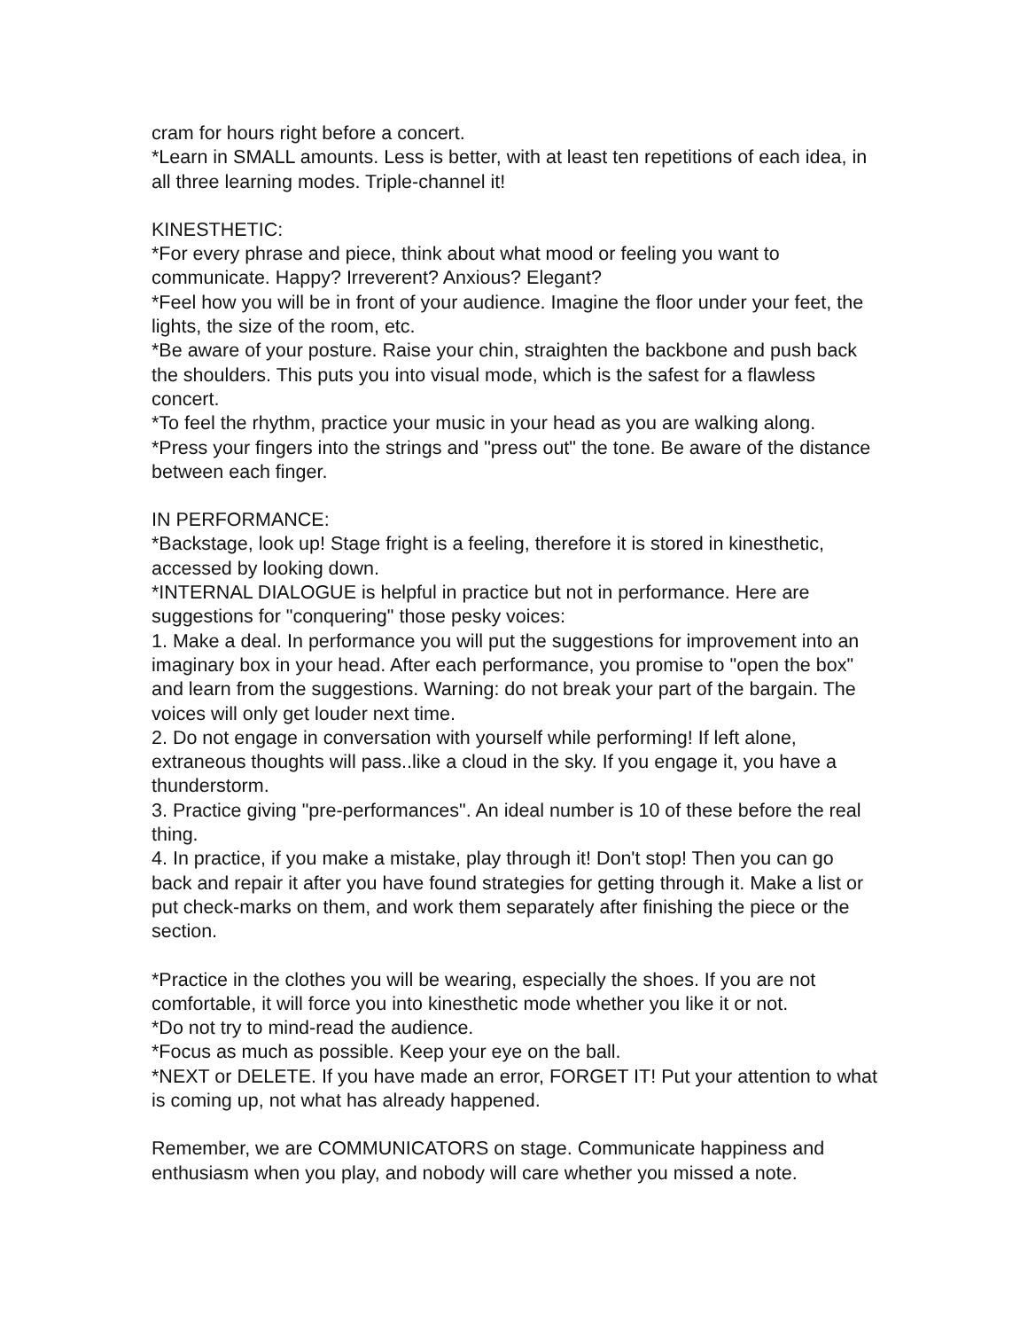cram for hours right before a concert.
*Learn in SMALL amounts. Less is better, with at least ten repetitions of each idea, in all three learning modes. Triple-channel it!
KINESTHETIC:
*For every phrase and piece, think about what mood or feeling you want to communicate. Happy? Irreverent? Anxious? Elegant?
*Feel how you will be in front of your audience. Imagine the floor under your feet, the lights, the size of the room, etc.
*Be aware of your posture. Raise your chin, straighten the backbone and push back the shoulders. This puts you into visual mode, which is the safest for a flawless concert.
*To feel the rhythm, practice your music in your head as you are walking along.
*Press your fingers into the strings and "press out" the tone. Be aware of the distance between each finger.
IN PERFORMANCE:
*Backstage, look up! Stage fright is a feeling, therefore it is stored in kinesthetic, accessed by looking down.
*INTERNAL DIALOGUE is helpful in practice but not in performance. Here are suggestions for "conquering" those pesky voices:
1. Make a deal. In performance you will put the suggestions for improvement into an imaginary box in your head. After each performance, you promise to "open the box" and learn from the suggestions. Warning: do not break your part of the bargain. The voices will only get louder next time.
2. Do not engage in conversation with yourself while performing! If left alone, extraneous thoughts will pass..like a cloud in the sky. If you engage it, you have a thunderstorm.
3. Practice giving "pre-performances". An ideal number is 10 of these before the real thing.
4. In practice, if you make a mistake, play through it! Don't stop! Then you can go back and repair it after you have found strategies for getting through it. Make a list or put check-marks on them, and work them separately after finishing the piece or the section.
*Practice in the clothes you will be wearing, especially the shoes. If you are not comfortable, it will force you into kinesthetic mode whether you like it or not.
*Do not try to mind-read the audience.
*Focus as much as possible. Keep your eye on the ball.
*NEXT or DELETE. If you have made an error, FORGET IT! Put your attention to what is coming up, not what has already happened.
Remember, we are COMMUNICATORS on stage. Communicate happiness and enthusiasm when you play, and nobody will care whether you missed a note.